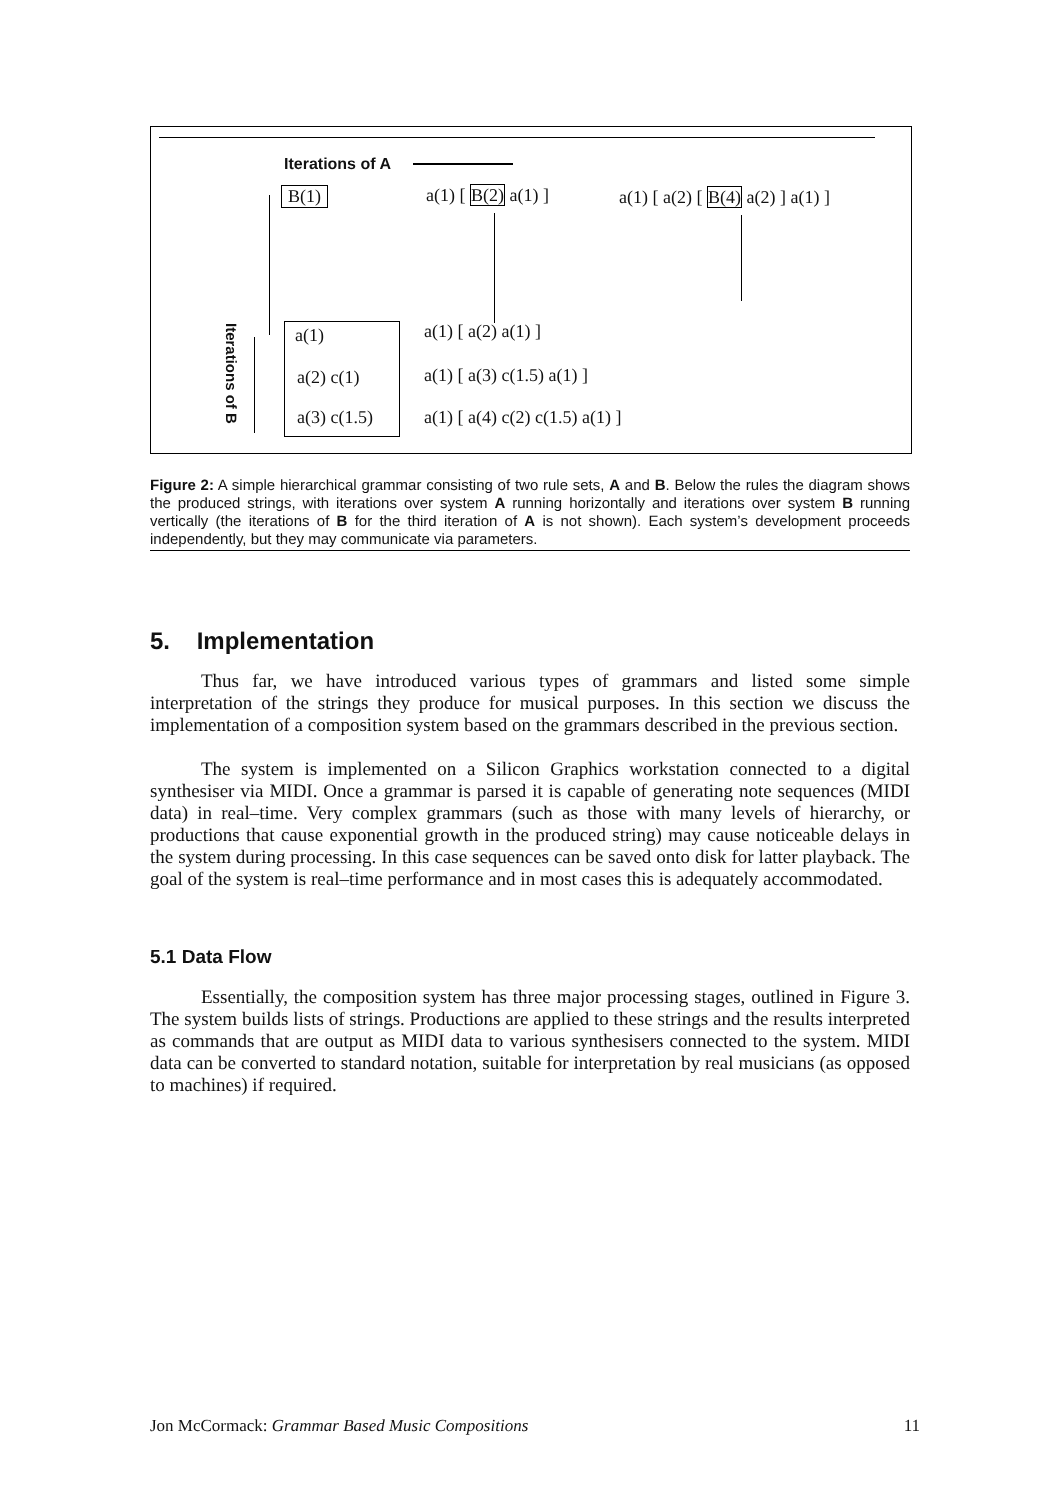Iterations of A
B(1) a(1) [ B(2) a(1) ] a(1) [ a(2) [ B(4) a(2) ] a(1) ]
Iterations of B
a(1)
a(2) c(1)
a(3) c(1.5)
a(1) [ a(2) a(1) ]
a(1) [ a(3) c(1.5) a(1) ]
a(1) [ a(4) c(2) c(1.5) a(1) ]
Figure 2: A simple hierarchical grammar consisting of two rule sets, A and B. Below the rules the diagram shows the produced strings, with iterations over system A running horizontally and iterations over system B running vertically (the iterations of B for the third iteration of A is not shown). Each system’s development proceeds independently, but they may communicate via parameters.
5. Implementation
Thus far, we have introduced various types of grammars and listed some simple interpretation of the strings they produce for musical purposes. In this section we discuss the implementation of a composition system based on the grammars described in the previous section.
The system is implemented on a Silicon Graphics workstation connected to a digital synthesiser via MIDI. Once a grammar is parsed it is capable of generating note sequences (MIDI data) in real–time. Very complex grammars (such as those with many levels of hierarchy, or productions that cause exponential growth in the produced string) may cause noticeable delays in the system during processing. In this case sequences can be saved onto disk for latter playback. The goal of the system is real–time performance and in most cases this is adequately accommodated.
5.1 Data Flow
Essentially, the composition system has three major processing stages, outlined in Figure 3. The system builds lists of strings. Productions are applied to these strings and the results interpreted as commands that are output as MIDI data to various synthesisers connected to the system. MIDI data can be converted to standard notation, suitable for interpretation by real musicians (as opposed to machines) if required.
Jon McCormack: Grammar Based Music Compositions 11